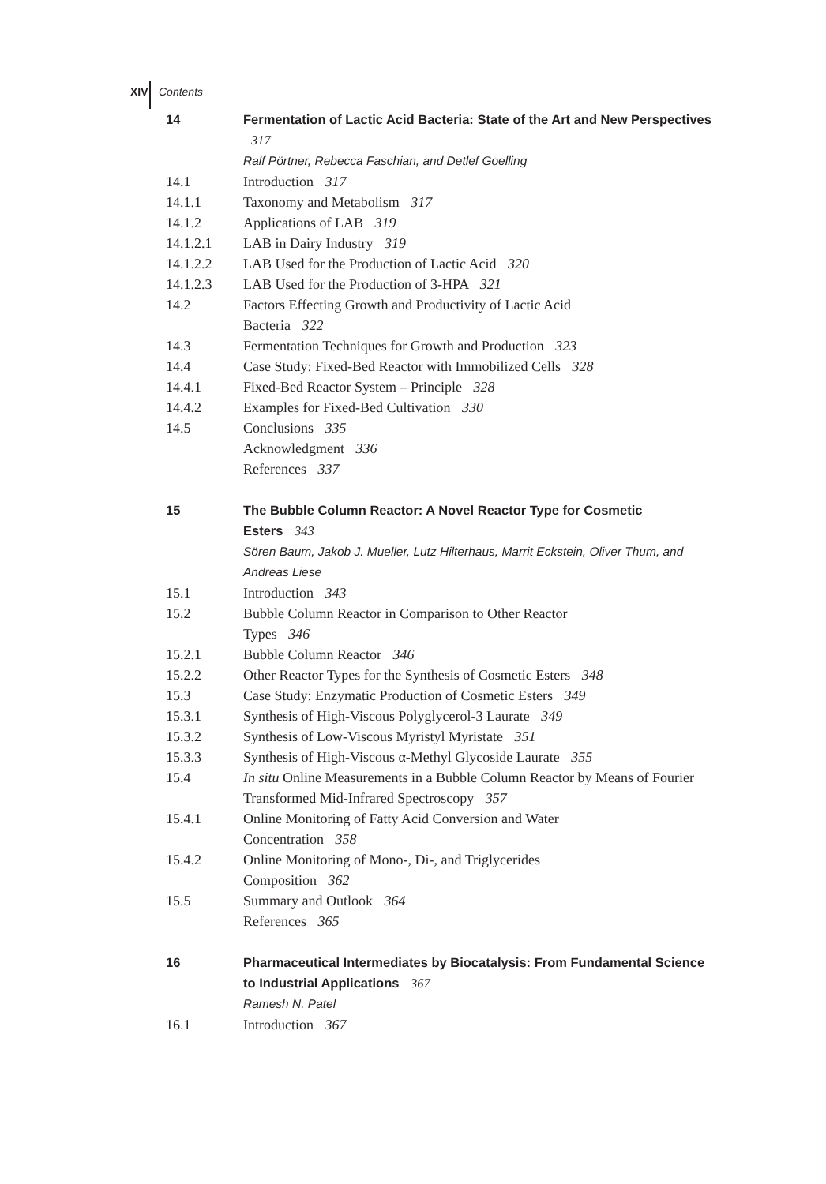XIV Contents
14 Fermentation of Lactic Acid Bacteria: State of the Art and New Perspectives 317
Ralf Pörtner, Rebecca Faschian, and Detlef Goelling
14.1 Introduction 317
14.1.1 Taxonomy and Metabolism 317
14.1.2 Applications of LAB 319
14.1.2.1 LAB in Dairy Industry 319
14.1.2.2 LAB Used for the Production of Lactic Acid 320
14.1.2.3 LAB Used for the Production of 3-HPA 321
14.2 Factors Effecting Growth and Productivity of Lactic Acid
Bacteria 322
14.3 Fermentation Techniques for Growth and Production 323
14.4 Case Study: Fixed-Bed Reactor with Immobilized Cells 328
14.4.1 Fixed-Bed Reactor System – Principle 328
14.4.2 Examples for Fixed-Bed Cultivation 330
14.5 Conclusions 335
Acknowledgment 336
References 337
15 The Bubble Column Reactor: A Novel Reactor Type for Cosmetic
Esters 343
Sören Baum, Jakob J. Mueller, Lutz Hilterhaus, Marrit Eckstein, Oliver Thum, and Andreas Liese
15.1 Introduction 343
15.2 Bubble Column Reactor in Comparison to Other Reactor
Types 346
15.2.1 Bubble Column Reactor 346
15.2.2 Other Reactor Types for the Synthesis of Cosmetic Esters 348
15.3 Case Study: Enzymatic Production of Cosmetic Esters 349
15.3.1 Synthesis of High-Viscous Polyglycerol-3 Laurate 349
15.3.2 Synthesis of Low-Viscous Myristyl Myristate 351
15.3.3 Synthesis of High-Viscous α-Methyl Glycoside Laurate 355
15.4 In situ Online Measurements in a Bubble Column Reactor by Means of Fourier Transformed Mid-Infrared Spectroscopy 357
15.4.1 Online Monitoring of Fatty Acid Conversion and Water
Concentration 358
15.4.2 Online Monitoring of Mono-, Di-, and Triglycerides
Composition 362
15.5 Summary and Outlook 364
References 365
16 Pharmaceutical Intermediates by Biocatalysis: From Fundamental Science to Industrial Applications 367
Ramesh N. Patel
16.1 Introduction 367